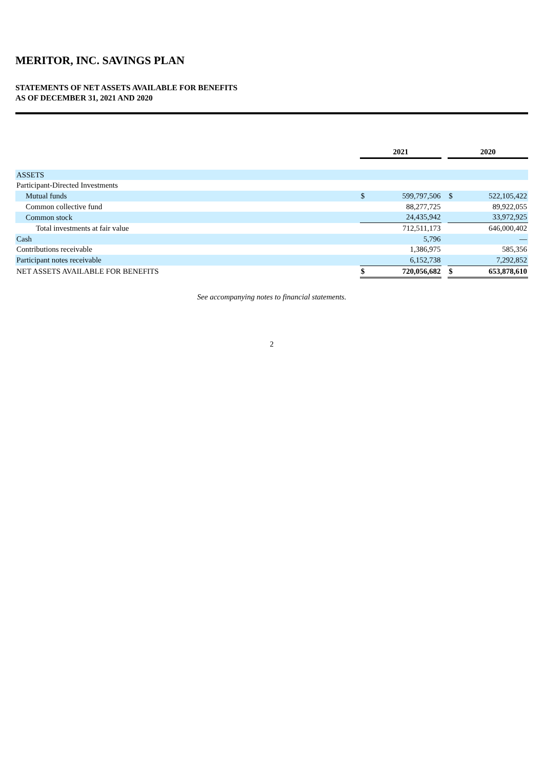MERITOR, INC. SAVINGS PLAN
STATEMENTS OF NET ASSETS AVAILABLE FOR BENEFITS
AS OF DECEMBER 31, 2021 AND 2020
| | 2021 | | | 2020 | |
| --- | --- | --- | --- | --- | --- |
| ASSETS | | | | | |
| Participant-Directed Investments | | | | | |
| Mutual funds | $ | 599,797,506 | | $ | 522,105,422 |
| Common collective fund | | 88,277,725 | | | 89,922,055 |
| Common stock | | 24,435,942 | | | 33,972,925 |
| Total investments at fair value | | 712,511,173 | | | 646,000,402 |
| Cash | | 5,796 | | | — |
| Contributions receivable | | 1,386,975 | | | 585,356 |
| Participant notes receivable | | 6,152,738 | | | 7,292,852 |
| NET ASSETS AVAILABLE FOR BENEFITS | $ | 720,056,682 | | $ | 653,878,610 |
See accompanying notes to financial statements.
2